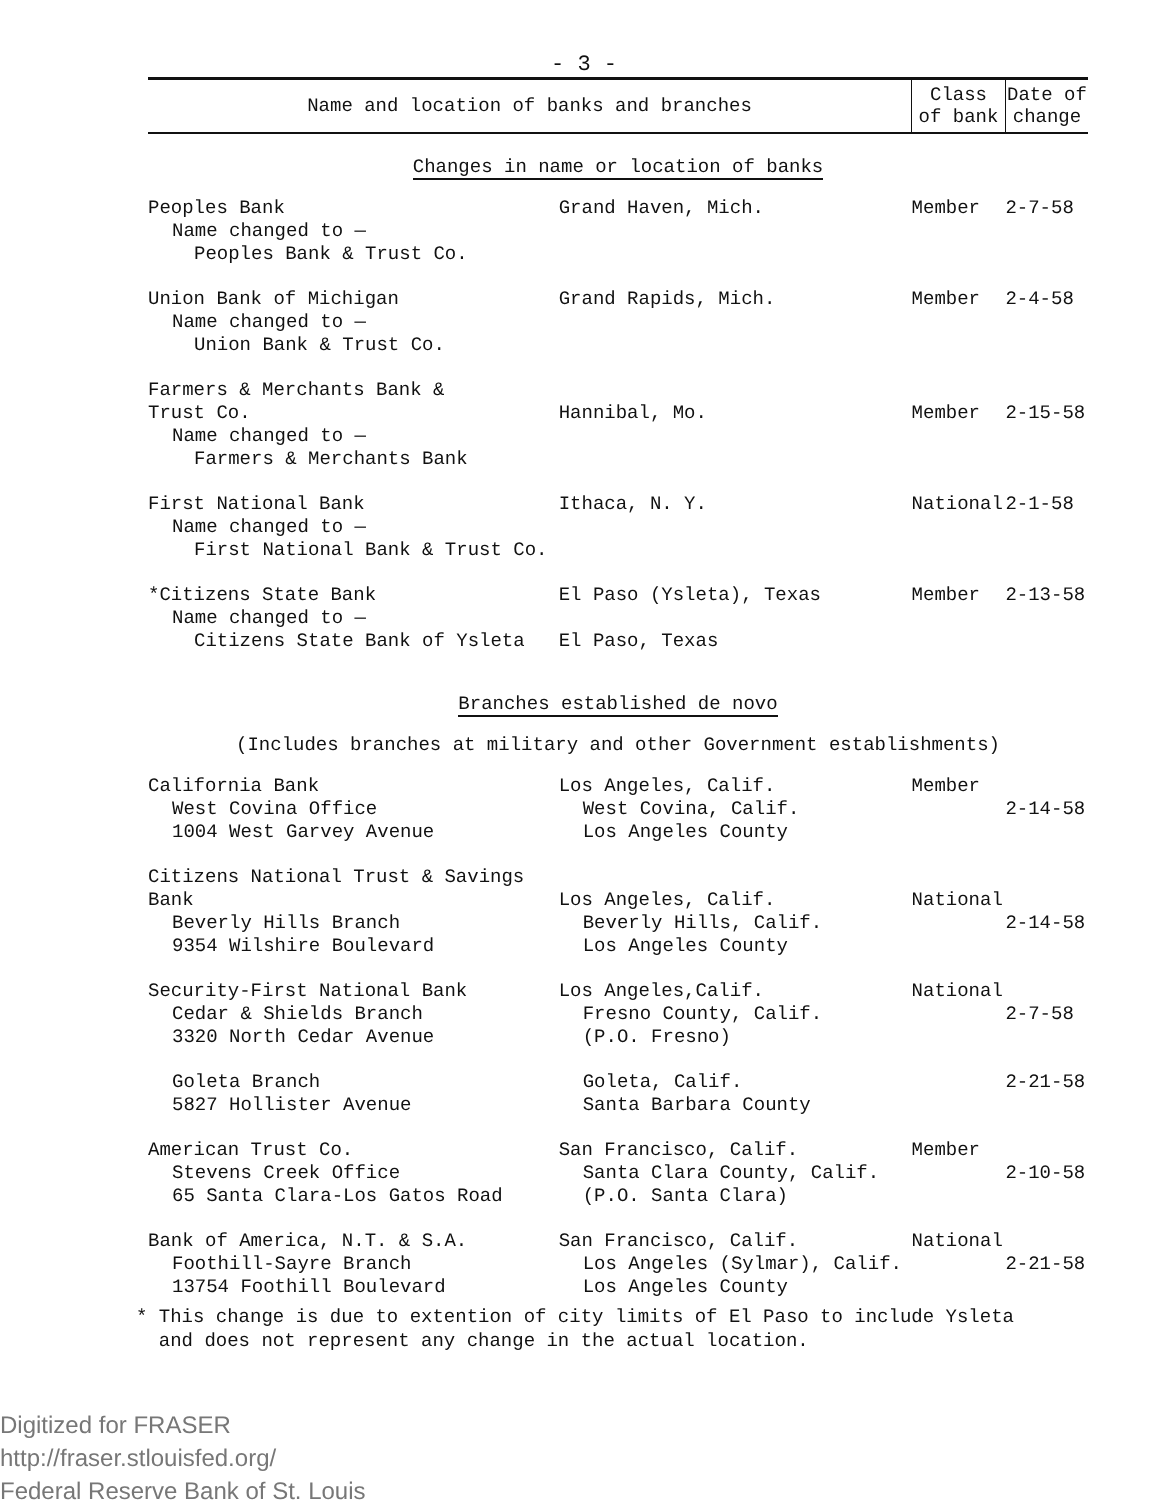- 3 -
| Name and location of banks and branches | | Class of bank | Date of change |
| --- | --- | --- | --- |
| Changes in name or location of banks | | | |
| Peoples Bank Name changed to — Peoples Bank & Trust Co. | Grand Haven, Mich. | Member | 2-7-58 |
| Union Bank of Michigan Name changed to — Union Bank & Trust Co. | Grand Rapids, Mich. | Member | 2-4-58 |
| Farmers & Merchants Bank & Trust Co. Name changed to — Farmers & Merchants Bank | Hannibal, Mo. | Member | 2-15-58 |
| First National Bank Name changed to — First National Bank & Trust Co. | Ithaca, N. Y. | National | 2-1-58 |
| *Citizens State Bank Name changed to — Citizens State Bank of Ysleta | El Paso (Ysleta), Texas El Paso, Texas | Member | 2-13-58 |
| Branches established de novo | | | |
| (Includes branches at military and other Government establishments) | | | |
| California Bank West Covina Office 1004 West Garvey Avenue | Los Angeles, Calif. West Covina, Calif. Los Angeles County | Member | 2-14-58 |
| Citizens National Trust & Savings Bank Beverly Hills Branch 9354 Wilshire Boulevard | Los Angeles, Calif. Beverly Hills, Calif. Los Angeles County | National | 2-14-58 |
| Security-First National Bank Cedar & Shields Branch 3320 North Cedar Avenue | Los Angeles,Calif. Fresno County, Calif. (P.O. Fresno) | National | 2-7-58 |
| Goleta Branch 5827 Hollister Avenue | Goleta, Calif. Santa Barbara County | | 2-21-58 |
| American Trust Co. Stevens Creek Office 65 Santa Clara-Los Gatos Road | San Francisco, Calif. Santa Clara County, Calif. (P.O. Santa Clara) | Member | 2-10-58 |
| Bank of America, N.T. & S.A. Foothill-Sayre Branch 13754 Foothill Boulevard | San Francisco, Calif. Los Angeles (Sylmar), Calif. Los Angeles County | National | 2-21-58 |
* This change is due to extention of city limits of El Paso to include Ysleta
and does not represent any change in the actual location.
Digitized for FRASER
http://fraser.stlouisfed.org/
Federal Reserve Bank of St. Louis